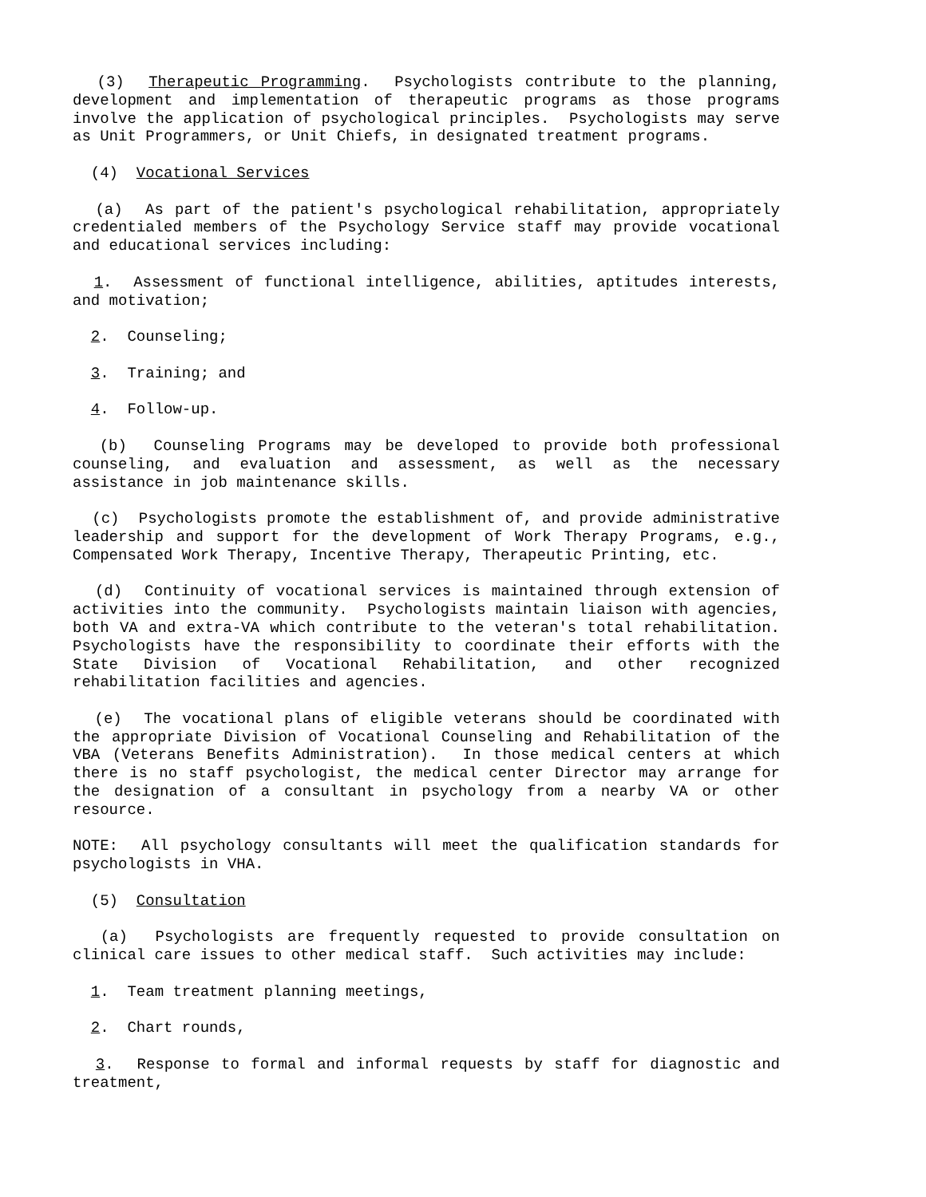(3) Therapeutic Programming. Psychologists contribute to the planning, development and implementation of therapeutic programs as those programs involve the application of psychological principles. Psychologists may serve as Unit Programmers, or Unit Chiefs, in designated treatment programs.
(4) Vocational Services
(a) As part of the patient's psychological rehabilitation, appropriately credentialed members of the Psychology Service staff may provide vocational and educational services including:
1. Assessment of functional intelligence, abilities, aptitudes interests, and motivation;
2. Counseling;
3. Training; and
4. Follow-up.
(b) Counseling Programs may be developed to provide both professional counseling, and evaluation and assessment, as well as the necessary assistance in job maintenance skills.
(c) Psychologists promote the establishment of, and provide administrative leadership and support for the development of Work Therapy Programs, e.g., Compensated Work Therapy, Incentive Therapy, Therapeutic Printing, etc.
(d) Continuity of vocational services is maintained through extension of activities into the community. Psychologists maintain liaison with agencies, both VA and extra-VA which contribute to the veteran's total rehabilitation. Psychologists have the responsibility to coordinate their efforts with the State Division of Vocational Rehabilitation, and other recognized rehabilitation facilities and agencies.
(e) The vocational plans of eligible veterans should be coordinated with the appropriate Division of Vocational Counseling and Rehabilitation of the VBA (Veterans Benefits Administration). In those medical centers at which there is no staff psychologist, the medical center Director may arrange for the designation of a consultant in psychology from a nearby VA or other resource.
NOTE: All psychology consultants will meet the qualification standards for psychologists in VHA.
(5) Consultation
(a) Psychologists are frequently requested to provide consultation on clinical care issues to other medical staff. Such activities may include:
1. Team treatment planning meetings,
2. Chart rounds,
3. Response to formal and informal requests by staff for diagnostic and treatment,